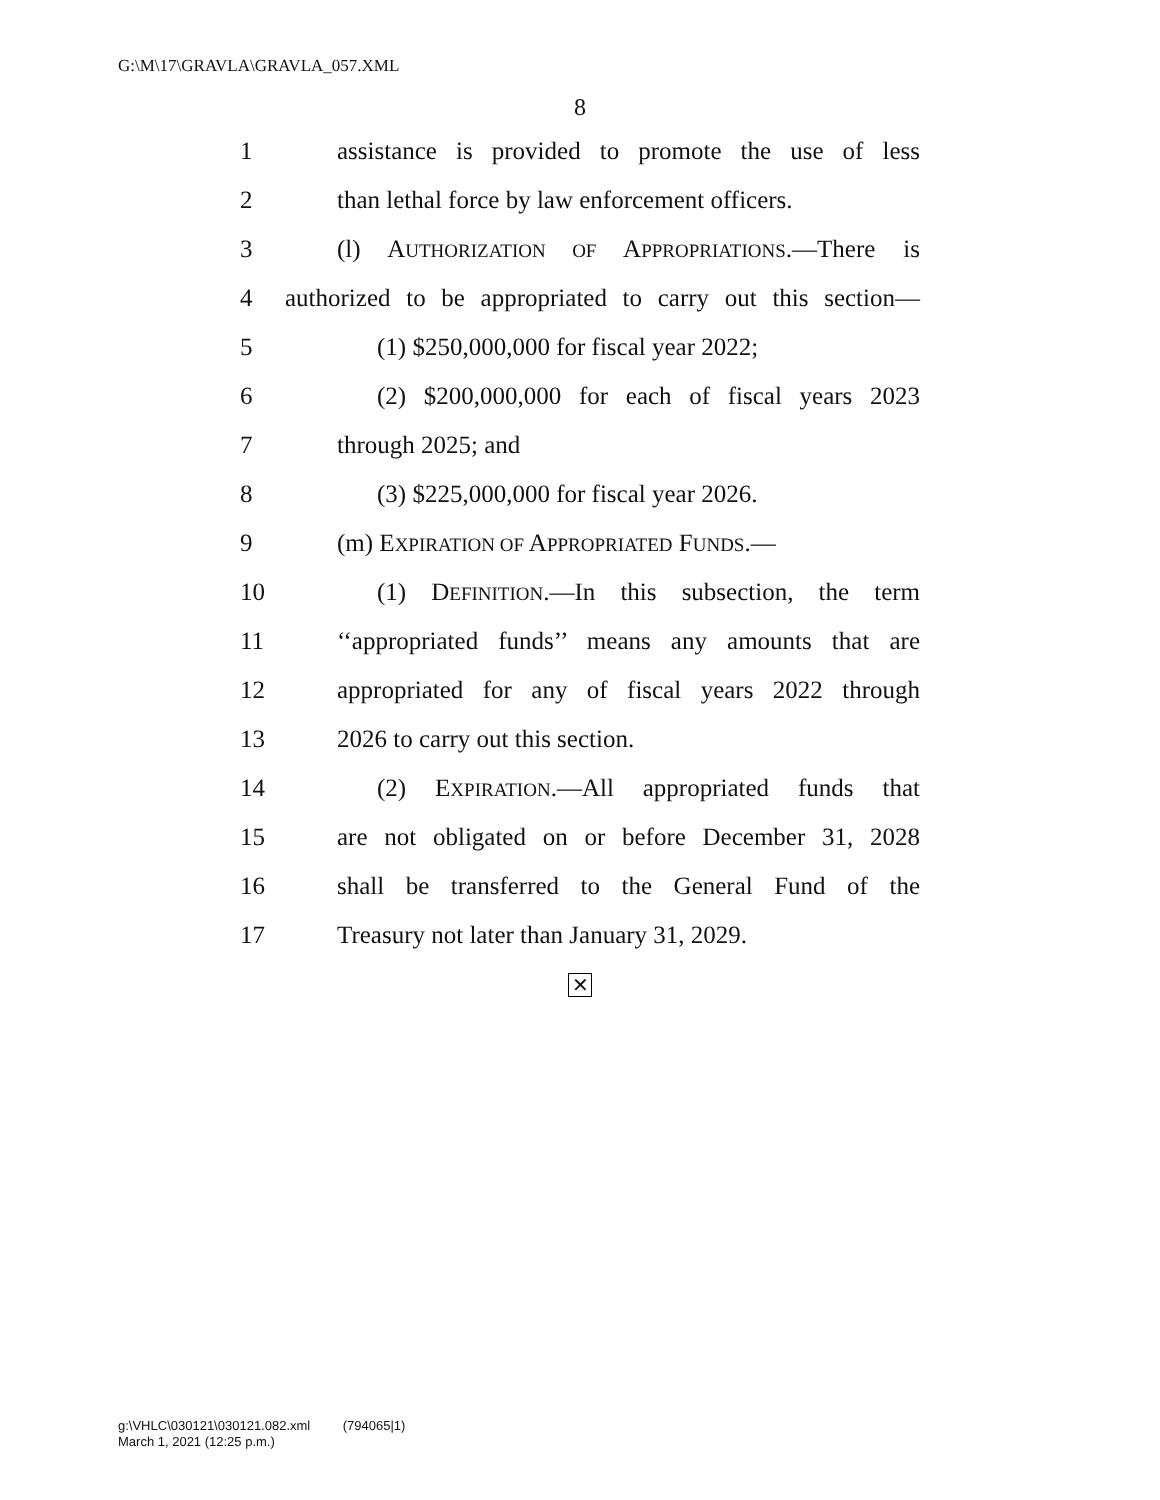G:\M\17\GRAVLA\GRAVLA_057.XML
8
1 assistance is provided to promote the use of less
2 than lethal force by law enforcement officers.
3 (l) AUTHORIZATION OF APPROPRIATIONS.—There is
4 authorized to be appropriated to carry out this section—
5 (1) $250,000,000 for fiscal year 2022;
6 (2) $200,000,000 for each of fiscal years 2023
7 through 2025; and
8 (3) $225,000,000 for fiscal year 2026.
9 (m) EXPIRATION OF APPROPRIATED FUNDS.—
10 (1) DEFINITION.—In this subsection, the term
11 ‘‘appropriated funds’’ means any amounts that are
12 appropriated for any of fiscal years 2022 through
13 2026 to carry out this section.
14 (2) EXPIRATION.—All appropriated funds that
15 are not obligated on or before December 31, 2028
16 shall be transferred to the General Fund of the
17 Treasury not later than January 31, 2029.
✕
g:\VHLC\030121\030121.082.xml (794065|1)
March 1, 2021 (12:25 p.m.)